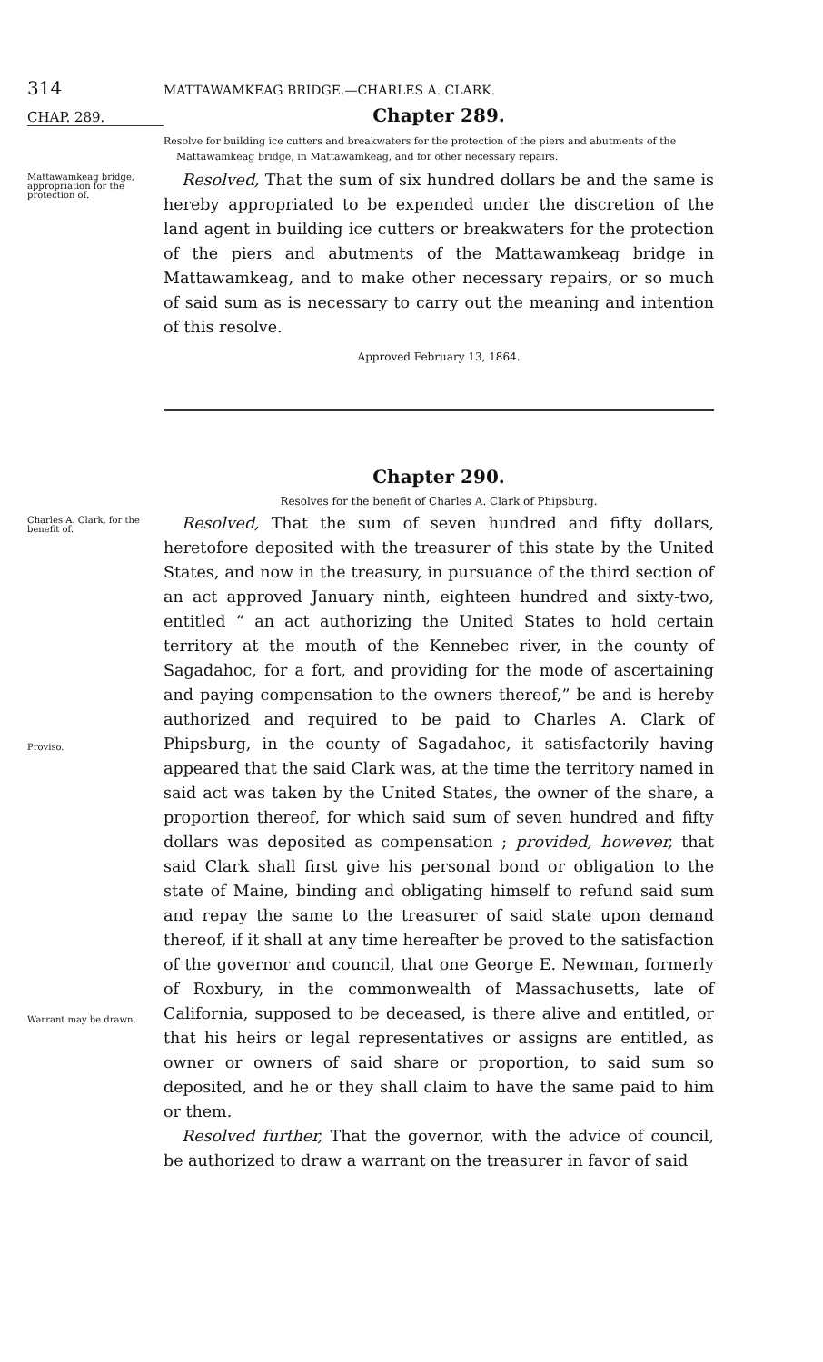314 MATTAWAMKEAG BRIDGE.—CHARLES A. CLARK.
CHAP. 289. Chapter 289.
Resolve for building ice cutters and breakwaters for the protection of the piers and abutments of the Mattawamkeag bridge, in Mattawamkeag, and for other necessary repairs.
Mattawamkeag bridge, appropriation for the protection of.
Resolved, That the sum of six hundred dollars be and the same is hereby appropriated to be expended under the discretion of the land agent in building ice cutters or breakwaters for the protection of the piers and abutments of the Mattawamkeag bridge in Mattawamkeag, and to make other necessary repairs, or so much of said sum as is necessary to carry out the meaning and intention of this resolve.
Approved February 13, 1864.
Chapter 290.
Resolves for the benefit of Charles A. Clark of Phipsburg.
Charles A. Clark, for the benefit of.
Proviso.
Warrant may be drawn.
Resolved, That the sum of seven hundred and fifty dollars, heretofore deposited with the treasurer of this state by the United States, and now in the treasury, in pursuance of the third section of an act approved January ninth, eighteen hundred and sixty-two, entitled “ an act authorizing the United States to hold certain territory at the mouth of the Kennebec river, in the county of Sagadahoc, for a fort, and providing for the mode of ascertaining and paying compensation to the owners thereof,” be and is hereby authorized and required to be paid to Charles A. Clark of Phipsburg, in the county of Sagadahoc, it satisfactorily having appeared that the said Clark was, at the time the territory named in said act was taken by the United States, the owner of the share, a proportion thereof, for which said sum of seven hundred and fifty dollars was deposited as compensation ; provided, however, that said Clark shall first give his personal bond or obligation to the state of Maine, binding and obligating himself to refund said sum and repay the same to the treasurer of said state upon demand thereof, if it shall at any time hereafter be proved to the satisfaction of the governor and council, that one George E. Newman, formerly of Roxbury, in the commonwealth of Massachusetts, late of California, supposed to be deceased, is there alive and entitled, or that his heirs or legal representatives or assigns are entitled, as owner or owners of said share or proportion, to said sum so deposited, and he or they shall claim to have the same paid to him or them.
Resolved further, That the governor, with the advice of council, be authorized to draw a warrant on the treasurer in favor of said